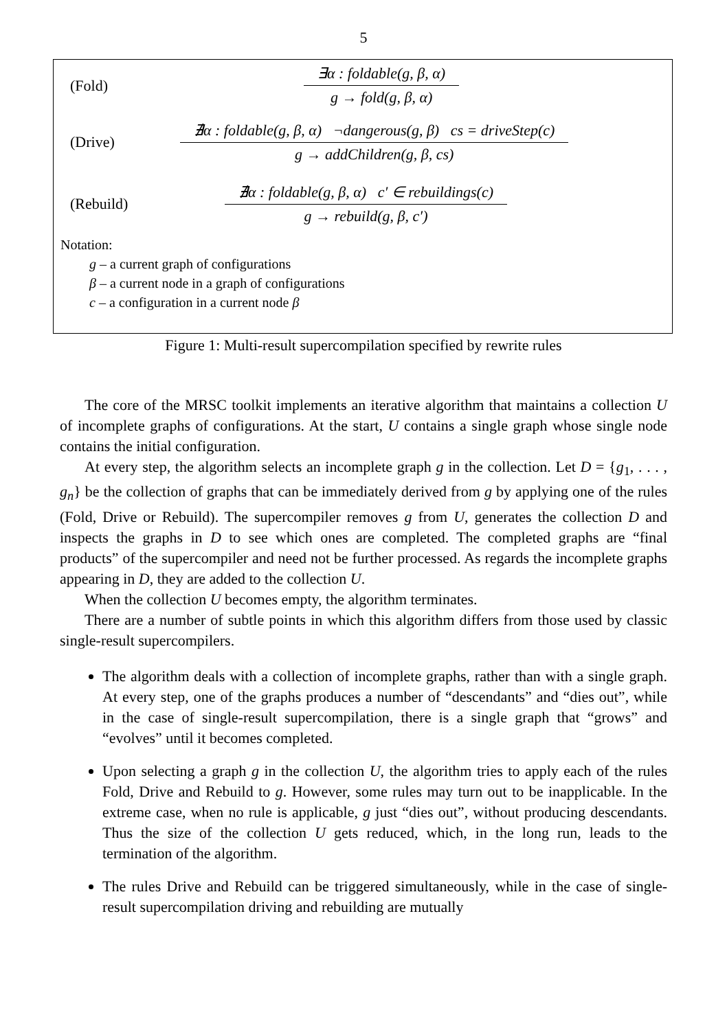5
(Fold)
∃α : foldable(g, β, α)
g → fold(g, β, α)
(Drive)
∄α : foldable(g, β, α) ¬dangerous(g, β) cs = driveStep(c)
g → addChildren(g, β, cs)
(Rebuild)
∄α : foldable(g, β, α) c′ ∈ rebuildings(c)
g → rebuild(g, β, c′)
Notation:
g – a current graph of configurations
β – a current node in a graph of configurations
c – a configuration in a current node β
Figure 1: Multi-result supercompilation specified by rewrite rules
The core of the MRSC toolkit implements an iterative algorithm that maintains a collection U of incomplete graphs of configurations. At the start, U contains a single graph whose single node contains the initial configuration.
At every step, the algorithm selects an incomplete graph g in the collection. Let D = {g<sub>1</sub>, . . . , g<sub>n</sub>} be the collection of graphs that can be immediately derived from g by applying one of the rules (Fold, Drive or Rebuild). The supercompiler removes g from U, generates the collection D and inspects the graphs in D to see which ones are completed. The completed graphs are “final products” of the supercompiler and need not be further processed. As regards the incomplete graphs appearing in D, they are added to the collection U.
When the collection U becomes empty, the algorithm terminates.
There are a number of subtle points in which this algorithm differs from those used by classic single-result supercompilers.
The algorithm deals with a collection of incomplete graphs, rather than with a single graph. At every step, one of the graphs produces a number of “descendants” and “dies out”, while in the case of single-result supercompilation, there is a single graph that “grows” and “evolves” until it becomes completed.
Upon selecting a graph g in the collection U, the algorithm tries to apply each of the rules Fold, Drive and Rebuild to g. However, some rules may turn out to be inapplicable. In the extreme case, when no rule is applicable, g just “dies out”, without producing descendants. Thus the size of the collection U gets reduced, which, in the long run, leads to the termination of the algorithm.
The rules Drive and Rebuild can be triggered simultaneously, while in the case of single-result supercompilation driving and rebuilding are mutually